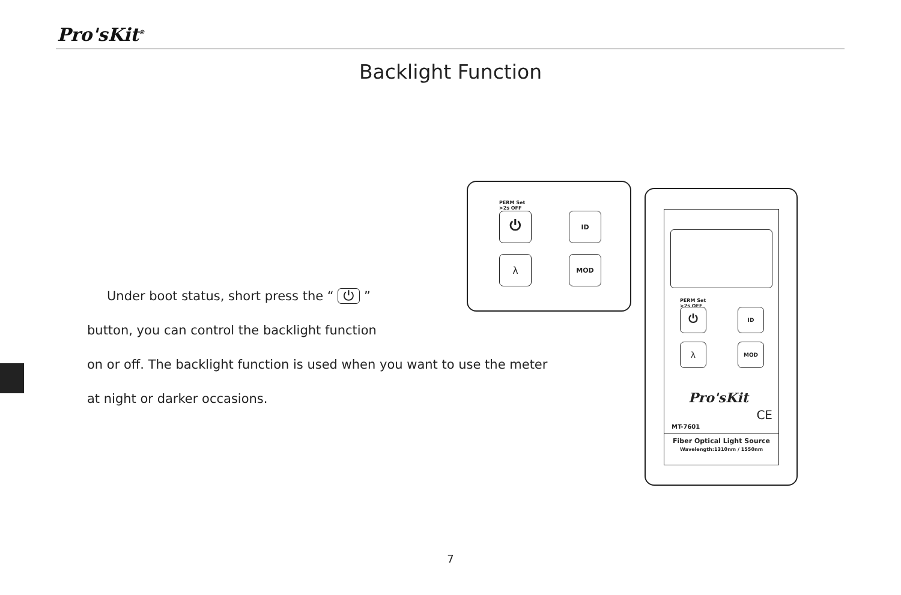Pro'sKit<sup>®</sup>
Backlight Function
Under boot status, short press the “ ⏻ ”
button, you can control the backlight function
on or off. The backlight function is used when you want to use the meter
at night or darker occasions.
PERM Set
>2s OFF
⏻ ID
λ MOD
PERM Set
>2s OFF
⏻ ID
λ MOD
Pro'sKit
CE
MT-7601
Fiber Optical Light Source
Wavelength:1310nm / 1550nm
7